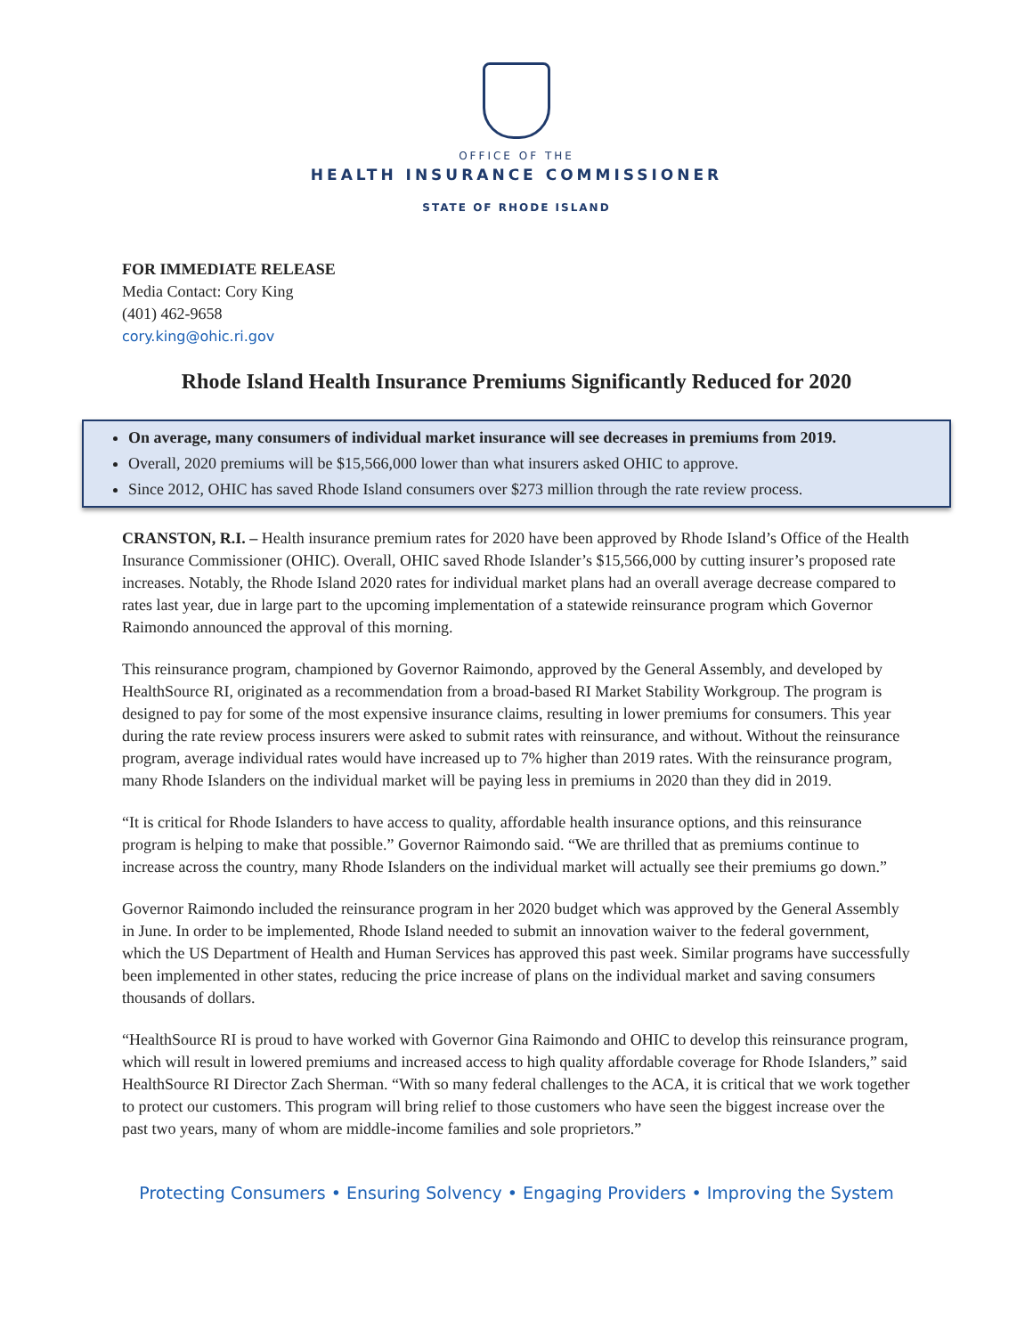OFFICE OF THE
HEALTH INSURANCE COMMISSIONER
STATE OF RHODE ISLAND
FOR IMMEDIATE RELEASE
Media Contact: Cory King
(401) 462-9658
cory.king@ohic.ri.gov
Rhode Island Health Insurance Premiums Significantly Reduced for 2020
On average, many consumers of individual market insurance will see decreases in premiums from 2019.
Overall, 2020 premiums will be $15,566,000 lower than what insurers asked OHIC to approve.
Since 2012, OHIC has saved Rhode Island consumers over $273 million through the rate review process.
CRANSTON, R.I. – Health insurance premium rates for 2020 have been approved by Rhode Island’s Office of the Health Insurance Commissioner (OHIC). Overall, OHIC saved Rhode Islander’s $15,566,000 by cutting insurer’s proposed rate increases. Notably, the Rhode Island 2020 rates for individual market plans had an overall average decrease compared to rates last year, due in large part to the upcoming implementation of a statewide reinsurance program which Governor Raimondo announced the approval of this morning.
This reinsurance program, championed by Governor Raimondo, approved by the General Assembly, and developed by HealthSource RI, originated as a recommendation from a broad-based RI Market Stability Workgroup. The program is designed to pay for some of the most expensive insurance claims, resulting in lower premiums for consumers. This year during the rate review process insurers were asked to submit rates with reinsurance, and without. Without the reinsurance program, average individual rates would have increased up to 7% higher than 2019 rates. With the reinsurance program, many Rhode Islanders on the individual market will be paying less in premiums in 2020 than they did in 2019.
“It is critical for Rhode Islanders to have access to quality, affordable health insurance options, and this reinsurance program is helping to make that possible.” Governor Raimondo said. “We are thrilled that as premiums continue to increase across the country, many Rhode Islanders on the individual market will actually see their premiums go down.”
Governor Raimondo included the reinsurance program in her 2020 budget which was approved by the General Assembly in June. In order to be implemented, Rhode Island needed to submit an innovation waiver to the federal government, which the US Department of Health and Human Services has approved this past week. Similar programs have successfully been implemented in other states, reducing the price increase of plans on the individual market and saving consumers thousands of dollars.
“HealthSource RI is proud to have worked with Governor Gina Raimondo and OHIC to develop this reinsurance program, which will result in lowered premiums and increased access to high quality affordable coverage for Rhode Islanders,” said HealthSource RI Director Zach Sherman. “With so many federal challenges to the ACA, it is critical that we work together to protect our customers. This program will bring relief to those customers who have seen the biggest increase over the past two years, many of whom are middle-income families and sole proprietors.”
Protecting Consumers • Ensuring Solvency • Engaging Providers • Improving the System